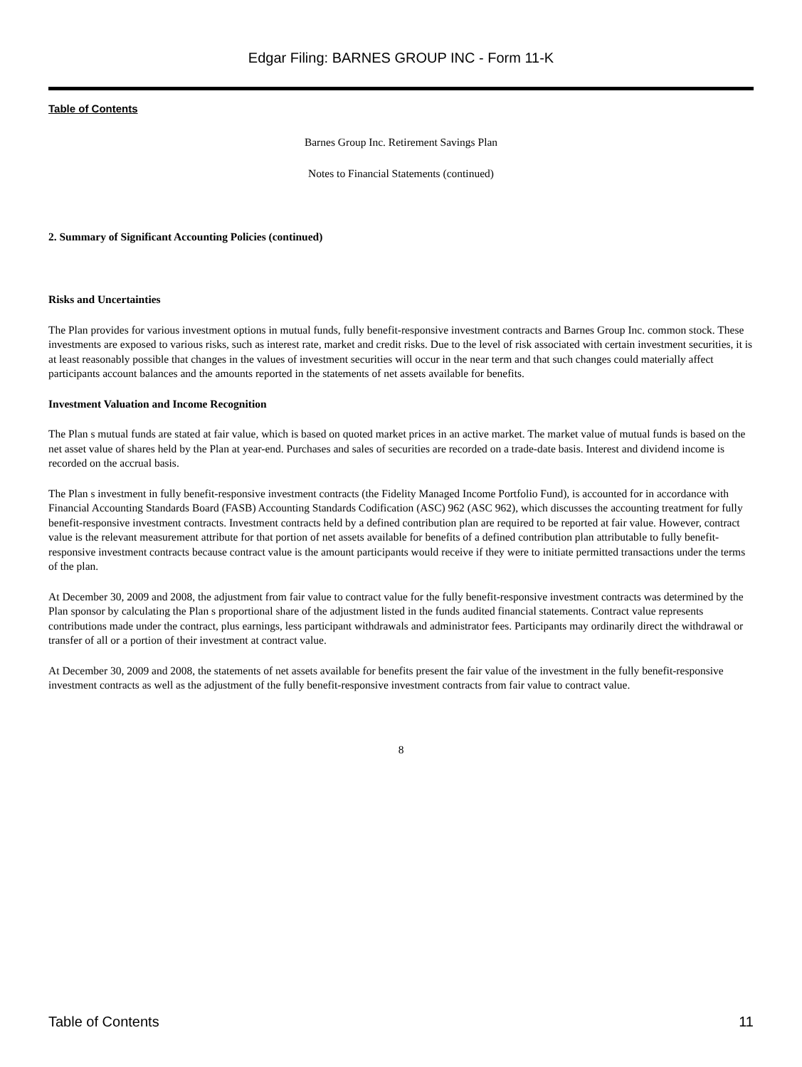Edgar Filing: BARNES GROUP INC - Form 11-K
Table of Contents
Barnes Group Inc. Retirement Savings Plan
Notes to Financial Statements (continued)
2. Summary of Significant Accounting Policies (continued)
Risks and Uncertainties
The Plan provides for various investment options in mutual funds, fully benefit-responsive investment contracts and Barnes Group Inc. common stock. These investments are exposed to various risks, such as interest rate, market and credit risks. Due to the level of risk associated with certain investment securities, it is at least reasonably possible that changes in the values of investment securities will occur in the near term and that such changes could materially affect participants account balances and the amounts reported in the statements of net assets available for benefits.
Investment Valuation and Income Recognition
The Plan s mutual funds are stated at fair value, which is based on quoted market prices in an active market. The market value of mutual funds is based on the net asset value of shares held by the Plan at year-end. Purchases and sales of securities are recorded on a trade-date basis. Interest and dividend income is recorded on the accrual basis.
The Plan s investment in fully benefit-responsive investment contracts (the Fidelity Managed Income Portfolio Fund), is accounted for in accordance with Financial Accounting Standards Board (FASB) Accounting Standards Codification (ASC) 962 (ASC 962), which discusses the accounting treatment for fully benefit-responsive investment contracts. Investment contracts held by a defined contribution plan are required to be reported at fair value. However, contract value is the relevant measurement attribute for that portion of net assets available for benefits of a defined contribution plan attributable to fully benefit-responsive investment contracts because contract value is the amount participants would receive if they were to initiate permitted transactions under the terms of the plan.
At December 30, 2009 and 2008, the adjustment from fair value to contract value for the fully benefit-responsive investment contracts was determined by the Plan sponsor by calculating the Plan s proportional share of the adjustment listed in the funds audited financial statements. Contract value represents contributions made under the contract, plus earnings, less participant withdrawals and administrator fees. Participants may ordinarily direct the withdrawal or transfer of all or a portion of their investment at contract value.
At December 30, 2009 and 2008, the statements of net assets available for benefits present the fair value of the investment in the fully benefit-responsive investment contracts as well as the adjustment of the fully benefit-responsive investment contracts from fair value to contract value.
8
Table of Contents 11